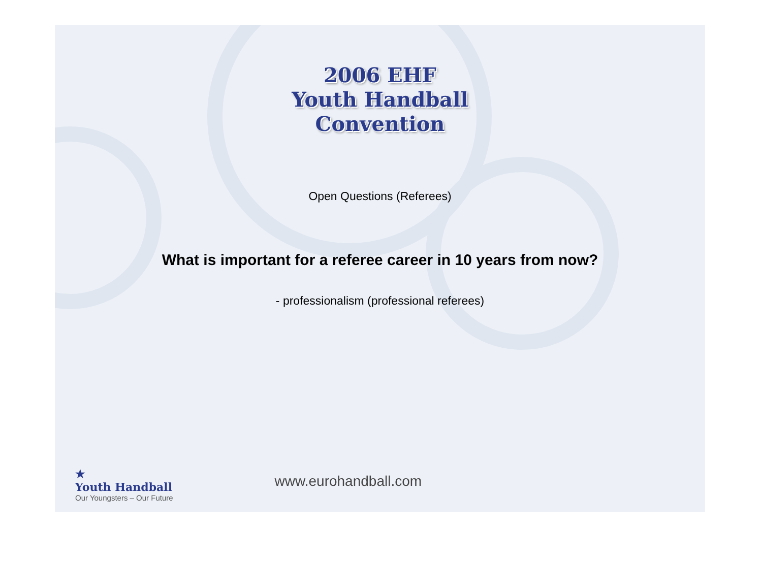2006 EHF
Youth Handball
Convention
Open Questions (Referees)
What is important for a referee career in 10 years from now?
- professionalism (professional referees)
★
Youth Handball
Our Youngsters – Our Future
www.eurohandball.com